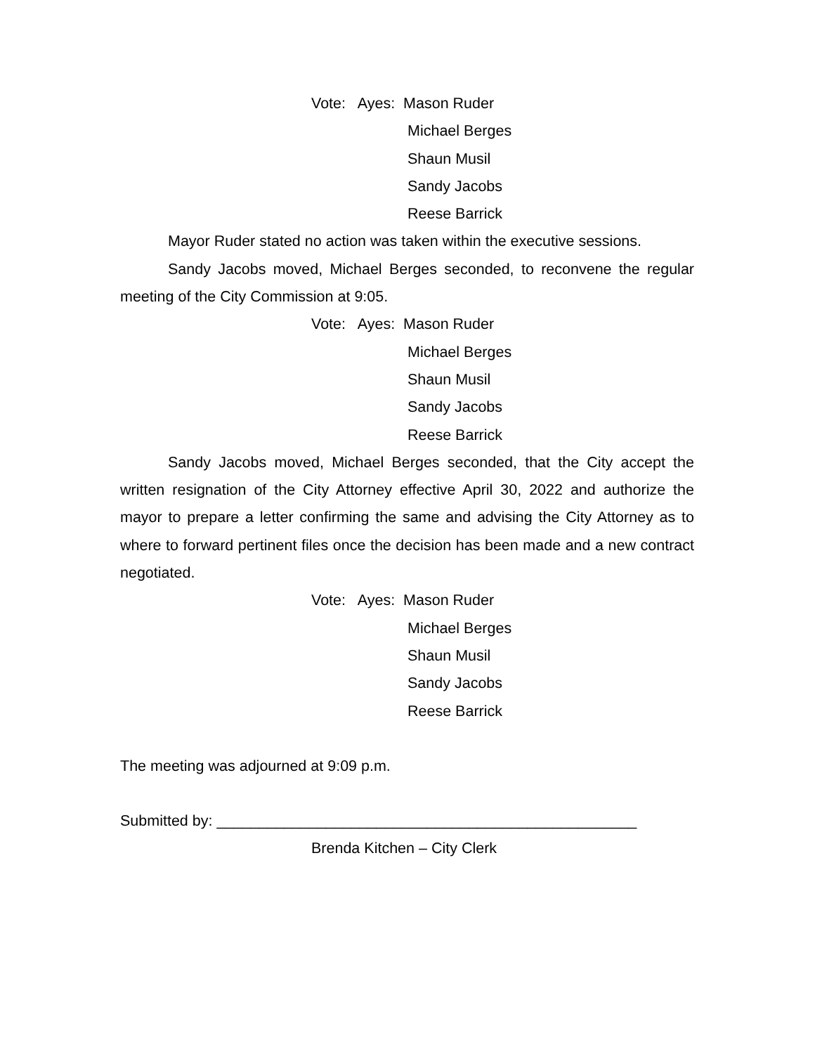Vote: Ayes: Mason Ruder
Michael Berges
Shaun Musil
Sandy Jacobs
Reese Barrick
Mayor Ruder stated no action was taken within the executive sessions.
Sandy Jacobs moved, Michael Berges seconded, to reconvene the regular meeting of the City Commission at 9:05.
Vote: Ayes: Mason Ruder
Michael Berges
Shaun Musil
Sandy Jacobs
Reese Barrick
Sandy Jacobs moved, Michael Berges seconded, that the City accept the written resignation of the City Attorney effective April 30, 2022 and authorize the mayor to prepare a letter confirming the same and advising the City Attorney as to where to forward pertinent files once the decision has been made and a new contract negotiated.
Vote: Ayes: Mason Ruder
Michael Berges
Shaun Musil
Sandy Jacobs
Reese Barrick
The meeting was adjourned at 9:09 p.m.
Submitted by: __________________________________________________
Brenda Kitchen – City Clerk